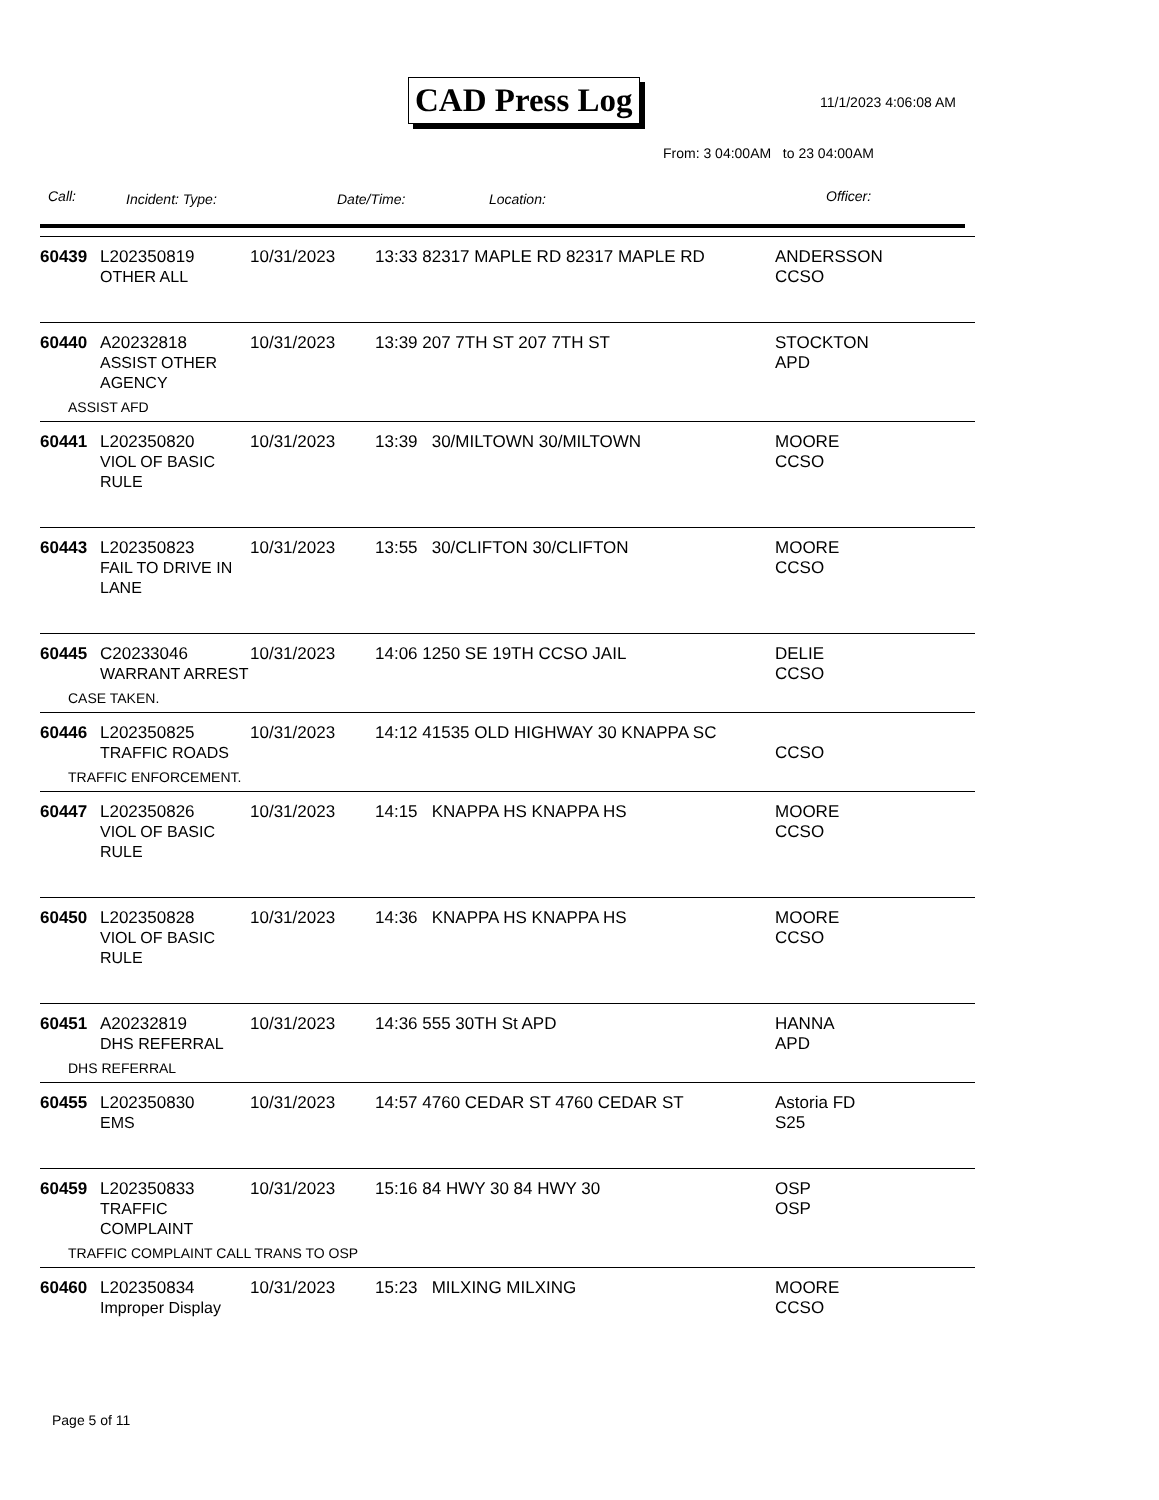CAD Press Log 11/1/2023 4:06:08 AM
From: 3 04:00AM to 23 04:00AM
Call: Incident: Type: Date/Time: Location: Officer:
| 60439 | L202350819 OTHER ALL | 10/31/2023 | 13:33 82317 MAPLE RD 82317 MAPLE RD | ANDERSSON CCSO |
| 60440 | A20232818 ASSIST OTHER AGENCY | 10/31/2023 | 13:39 207 7TH ST 207 7TH ST | STOCKTON APD |
| ASSIST AFD | | | | |
| 60441 | L202350820 VIOL OF BASIC RULE | 10/31/2023 | 13:39 30/MILTOWN 30/MILTOWN | MOORE CCSO |
| 60443 | L202350823 FAIL TO DRIVE IN LANE | 10/31/2023 | 13:55 30/CLIFTON 30/CLIFTON | MOORE CCSO |
| 60445 | C20233046 WARRANT ARREST | 10/31/2023 | 14:06 1250 SE 19TH CCSO JAIL | DELIE CCSO |
| CASE TAKEN. | | | | |
| 60446 | L202350825 TRAFFIC ROADS | 10/31/2023 | 14:12 41535 OLD HIGHWAY 30 KNAPPA SC | CCSO |
| TRAFFIC ENFORCEMENT. | | | | |
| 60447 | L202350826 VIOL OF BASIC RULE | 10/31/2023 | 14:15 KNAPPA HS KNAPPA HS | MOORE CCSO |
| 60450 | L202350828 VIOL OF BASIC RULE | 10/31/2023 | 14:36 KNAPPA HS KNAPPA HS | MOORE CCSO |
| 60451 | A20232819 DHS REFERRAL | 10/31/2023 | 14:36 555 30TH St APD | HANNA APD |
| DHS REFERRAL | | | | |
| 60455 | L202350830 EMS | 10/31/2023 | 14:57 4760 CEDAR ST 4760 CEDAR ST | Astoria FD S25 |
| 60459 | L202350833 TRAFFIC COMPLAINT | 10/31/2023 | 15:16 84 HWY 30 84 HWY 30 | OSP OSP |
| TRAFFIC COMPLAINT CALL TRANS TO OSP | | | | |
| 60460 | L202350834 Improper Display | 10/31/2023 | 15:23 MILXING MILXING | MOORE CCSO |
Page 5 of 11